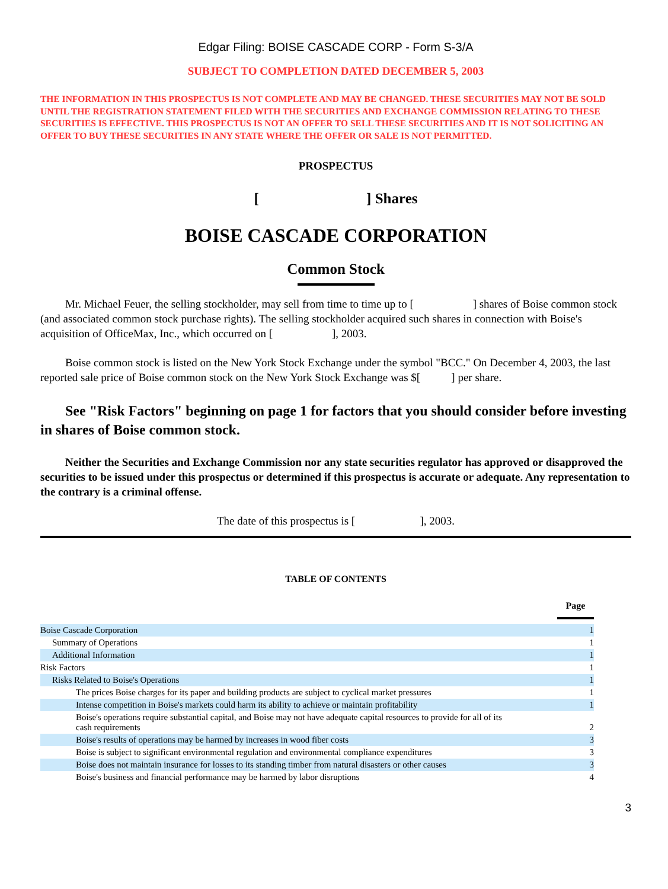Edgar Filing: BOISE CASCADE CORP - Form S-3/A
SUBJECT TO COMPLETION DATED DECEMBER 5, 2003
THE INFORMATION IN THIS PROSPECTUS IS NOT COMPLETE AND MAY BE CHANGED. THESE SECURITIES MAY NOT BE SOLD UNTIL THE REGISTRATION STATEMENT FILED WITH THE SECURITIES AND EXCHANGE COMMISSION RELATING TO THESE SECURITIES IS EFFECTIVE. THIS PROSPECTUS IS NOT AN OFFER TO SELL THESE SECURITIES AND IT IS NOT SOLICITING AN OFFER TO BUY THESE SECURITIES IN ANY STATE WHERE THE OFFER OR SALE IS NOT PERMITTED.
PROSPECTUS
[ ] Shares
BOISE CASCADE CORPORATION
Common Stock
Mr. Michael Feuer, the selling stockholder, may sell from time to time up to [ ] shares of Boise common stock (and associated common stock purchase rights). The selling stockholder acquired such shares in connection with Boise's acquisition of OfficeMax, Inc., which occurred on [ ], 2003.
Boise common stock is listed on the New York Stock Exchange under the symbol "BCC." On December 4, 2003, the last reported sale price of Boise common stock on the New York Stock Exchange was $[ ] per share.
See "Risk Factors" beginning on page 1 for factors that you should consider before investing in shares of Boise common stock.
Neither the Securities and Exchange Commission nor any state securities regulator has approved or disapproved the securities to be issued under this prospectus or determined if this prospectus is accurate or adequate. Any representation to the contrary is a criminal offense.
The date of this prospectus is [ ], 2003.
TABLE OF CONTENTS
| | Page |
| Boise Cascade Corporation | 1 |
| Summary of Operations | 1 |
| Additional Information | 1 |
| Risk Factors | 1 |
| Risks Related to Boise's Operations | 1 |
| The prices Boise charges for its paper and building products are subject to cyclical market pressures | 1 |
| Intense competition in Boise's markets could harm its ability to achieve or maintain profitability | 1 |
| Boise's operations require substantial capital, and Boise may not have adequate capital resources to provide for all of its cash requirements | 2 |
| Boise's results of operations may be harmed by increases in wood fiber costs | 3 |
| Boise is subject to significant environmental regulation and environmental compliance expenditures | 3 |
| Boise does not maintain insurance for losses to its standing timber from natural disasters or other causes | 3 |
| Boise's business and financial performance may be harmed by labor disruptions | 4 |
3